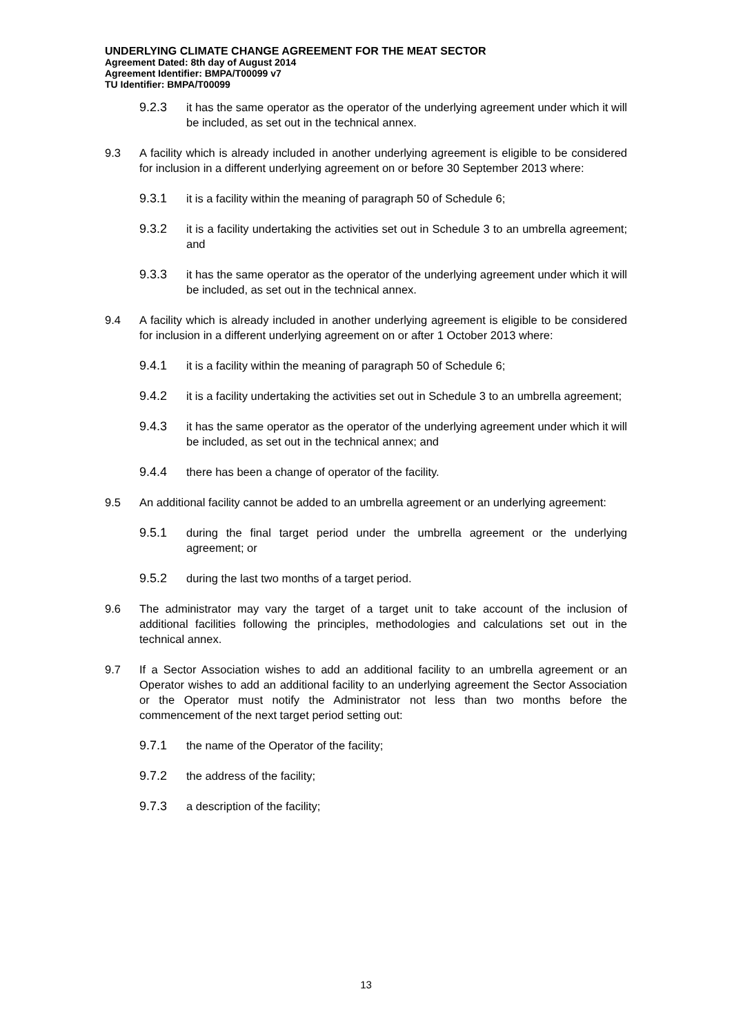UNDERLYING CLIMATE CHANGE AGREEMENT FOR THE MEAT SECTOR
Agreement Dated: 8th day of August 2014
Agreement Identifier: BMPA/T00099 v7
TU Identifier: BMPA/T00099
9.2.3 it has the same operator as the operator of the underlying agreement under which it will be included, as set out in the technical annex.
9.3 A facility which is already included in another underlying agreement is eligible to be considered for inclusion in a different underlying agreement on or before 30 September 2013 where:
9.3.1 it is a facility within the meaning of paragraph 50 of Schedule 6;
9.3.2 it is a facility undertaking the activities set out in Schedule 3 to an umbrella agreement; and
9.3.3 it has the same operator as the operator of the underlying agreement under which it will be included, as set out in the technical annex.
9.4 A facility which is already included in another underlying agreement is eligible to be considered for inclusion in a different underlying agreement on or after 1 October 2013 where:
9.4.1 it is a facility within the meaning of paragraph 50 of Schedule 6;
9.4.2 it is a facility undertaking the activities set out in Schedule 3 to an umbrella agreement;
9.4.3 it has the same operator as the operator of the underlying agreement under which it will be included, as set out in the technical annex; and
9.4.4 there has been a change of operator of the facility.
9.5 An additional facility cannot be added to an umbrella agreement or an underlying agreement:
9.5.1 during the final target period under the umbrella agreement or the underlying agreement; or
9.5.2 during the last two months of a target period.
9.6 The administrator may vary the target of a target unit to take account of the inclusion of additional facilities following the principles, methodologies and calculations set out in the technical annex.
9.7 If a Sector Association wishes to add an additional facility to an umbrella agreement or an Operator wishes to add an additional facility to an underlying agreement the Sector Association or the Operator must notify the Administrator not less than two months before the commencement of the next target period setting out:
9.7.1 the name of the Operator of the facility;
9.7.2 the address of the facility;
9.7.3 a description of the facility;
13